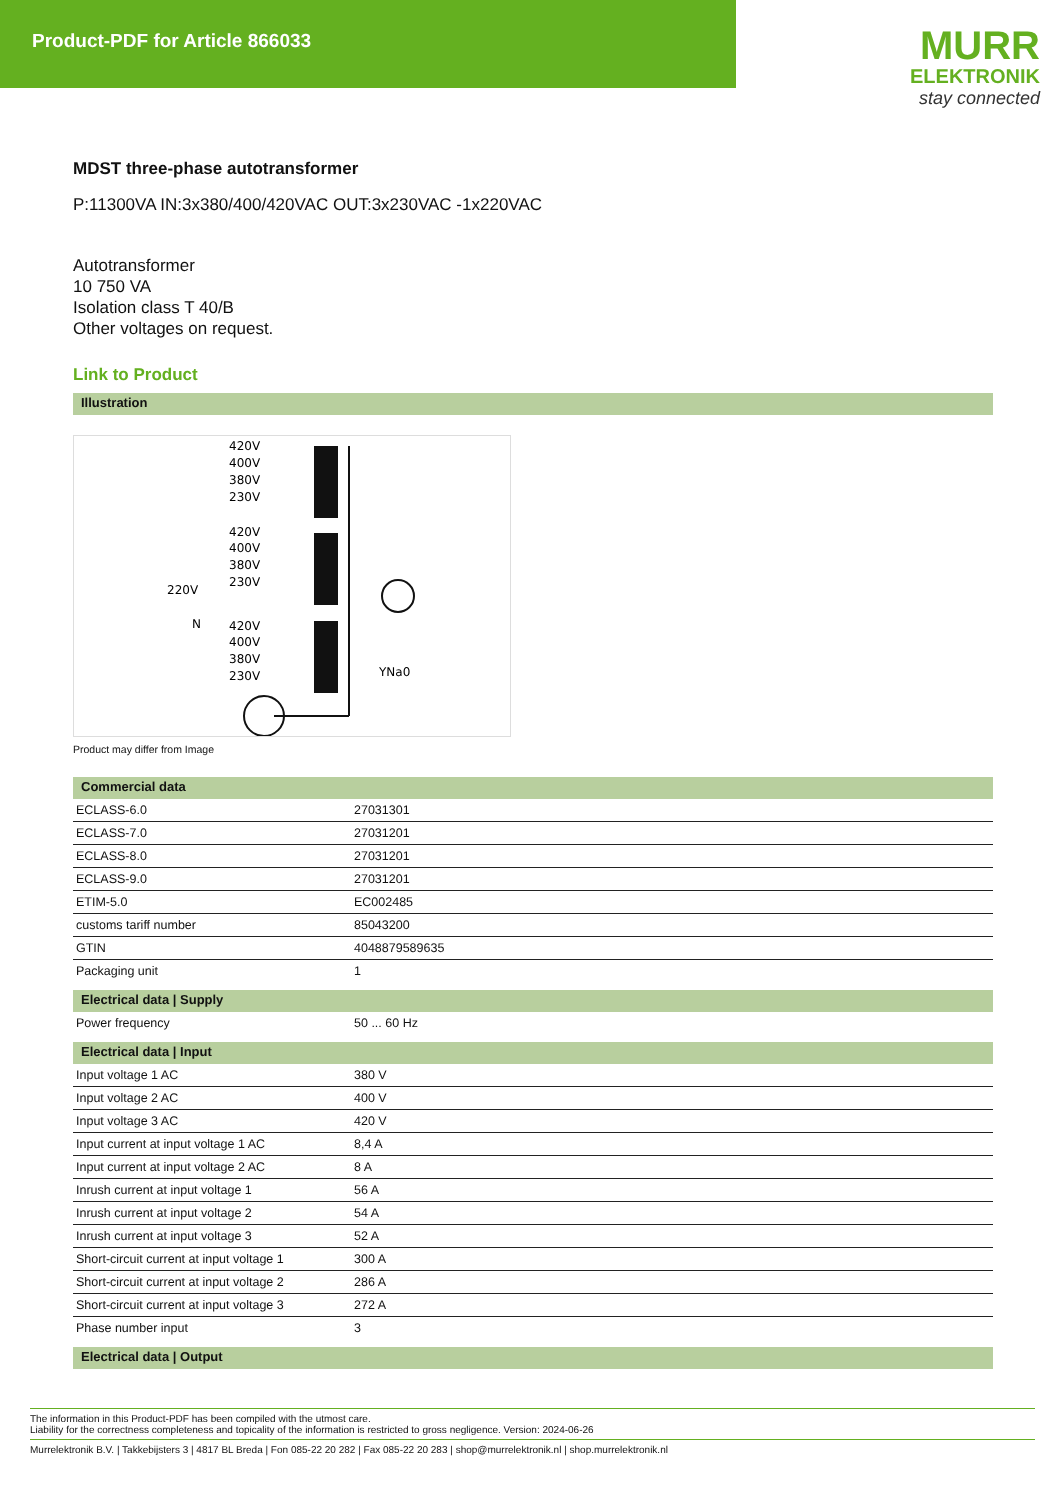Product-PDF for Article 866033
MURR
ELEKTRONIK
stay connected
MDST three-phase autotransformer
P:11300VA IN:3x380/400/420VAC OUT:3x230VAC -1x220VAC
Autotransformer
10 750 VA
Isolation class T 40/B
Other voltages on request.
Link to Product
Illustration
420V
400V
380V
230V
420V
400V
380V
230V
220V
N
420V
400V
380V
230V
YNa0
Product may differ from Image
Commercial data
| ECLASS-6.0 | 27031301 |
| ECLASS-7.0 | 27031201 |
| ECLASS-8.0 | 27031201 |
| ECLASS-9.0 | 27031201 |
| ETIM-5.0 | EC002485 |
| customs tariff number | 85043200 |
| GTIN | 4048879589635 |
| Packaging unit | 1 |
Electrical data | Supply
| Power frequency | 50 ... 60 Hz |
Electrical data | Input
| Input voltage 1 AC | 380 V |
| Input voltage 2 AC | 400 V |
| Input voltage 3 AC | 420 V |
| Input current at input voltage 1 AC | 8,4 A |
| Input current at input voltage 2 AC | 8 A |
| Inrush current at input voltage 1 | 56 A |
| Inrush current at input voltage 2 | 54 A |
| Inrush current at input voltage 3 | 52 A |
| Short-circuit current at input voltage 1 | 300 A |
| Short-circuit current at input voltage 2 | 286 A |
| Short-circuit current at input voltage 3 | 272 A |
| Phase number input | 3 |
Electrical data | Output
The information in this Product-PDF has been compiled with the utmost care.
Liability for the correctness completeness and topicality of the information is restricted to gross negligence. Version: 2024-06-26
Murrelektronik B.V. | Takkebijsters 3 | 4817 BL Breda | Fon 085-22 20 282 | Fax 085-22 20 283 | shop@murrelektronik.nl | shop.murrelektronik.nl